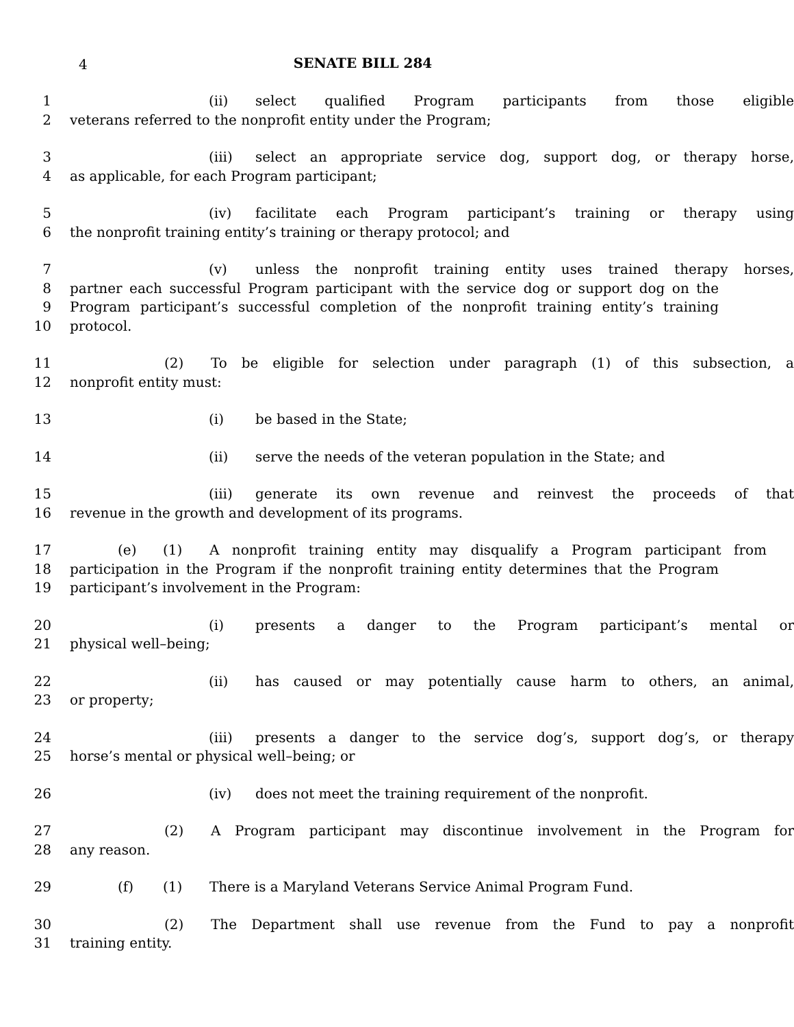4
SENATE BILL 284
1 (ii) select qualified Program participants from those eligible
2 veterans referred to the nonprofit entity under the Program;
3 (iii) select an appropriate service dog, support dog, or therapy horse,
4 as applicable, for each Program participant;
5 (iv) facilitate each Program participant’s training or therapy using
6 the nonprofit training entity’s training or therapy protocol; and
7 (v) unless the nonprofit training entity uses trained therapy horses,
8 partner each successful Program participant with the service dog or support dog on the
9 Program participant’s successful completion of the nonprofit training entity’s training
10 protocol.
11 (2) To be eligible for selection under paragraph (1) of this subsection, a
12 nonprofit entity must:
13 (i) be based in the State;
14 (ii) serve the needs of the veteran population in the State; and
15 (iii) generate its own revenue and reinvest the proceeds of that
16 revenue in the growth and development of its programs.
17 (e) (1) A nonprofit training entity may disqualify a Program participant from
18 participation in the Program if the nonprofit training entity determines that the Program
19 participant’s involvement in the Program:
20 (i) presents a danger to the Program participant’s mental or
21 physical well–being;
22 (ii) has caused or may potentially cause harm to others, an animal,
23 or property;
24 (iii) presents a danger to the service dog’s, support dog’s, or therapy
25 horse’s mental or physical well–being; or
26 (iv) does not meet the training requirement of the nonprofit.
27 (2) A Program participant may discontinue involvement in the Program for
28 any reason.
29 (f) (1) There is a Maryland Veterans Service Animal Program Fund.
30 (2) The Department shall use revenue from the Fund to pay a nonprofit
31 training entity.